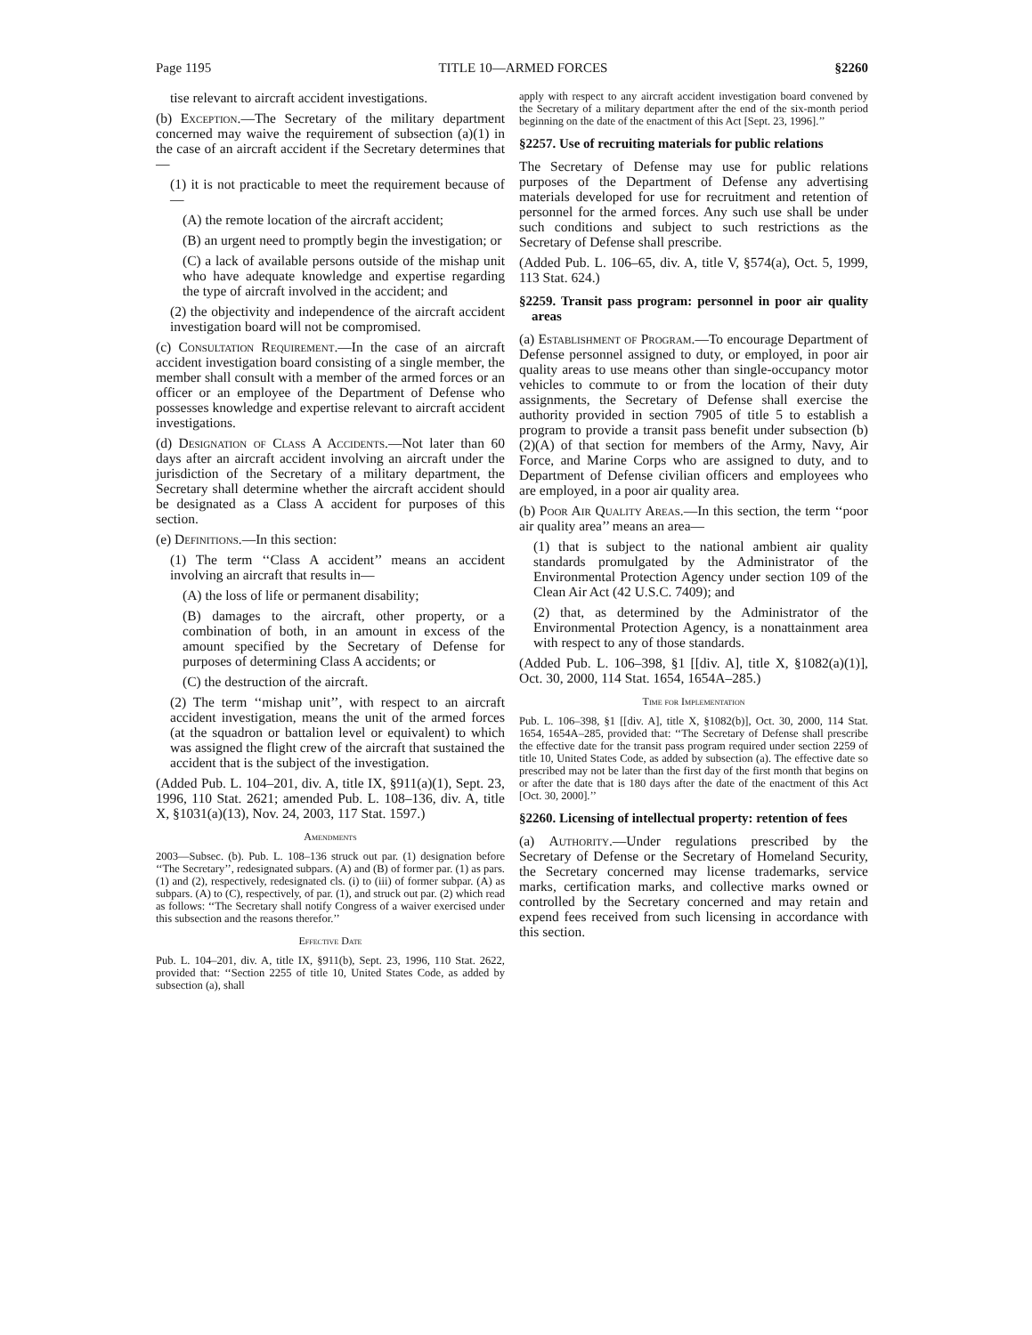Page 1195 TITLE 10—ARMED FORCES §2260
tise relevant to aircraft accident investigations.
(b) Exception.—The Secretary of the military department concerned may waive the requirement of subsection (a)(1) in the case of an aircraft accident if the Secretary determines that—
(1) it is not practicable to meet the requirement because of—
(A) the remote location of the aircraft accident;
(B) an urgent need to promptly begin the investigation; or
(C) a lack of available persons outside of the mishap unit who have adequate knowledge and expertise regarding the type of aircraft involved in the accident; and
(2) the objectivity and independence of the aircraft accident investigation board will not be compromised.
(c) Consultation Requirement.—In the case of an aircraft accident investigation board consisting of a single member, the member shall consult with a member of the armed forces or an officer or an employee of the Department of Defense who possesses knowledge and expertise relevant to aircraft accident investigations.
(d) Designation of Class A Accidents.—Not later than 60 days after an aircraft accident involving an aircraft under the jurisdiction of the Secretary of a military department, the Secretary shall determine whether the aircraft accident should be designated as a Class A accident for purposes of this section.
(e) Definitions.—In this section:
(1) The term ‘‘Class A accident’’ means an accident involving an aircraft that results in—
(A) the loss of life or permanent disability;
(B) damages to the aircraft, other property, or a combination of both, in an amount in excess of the amount specified by the Secretary of Defense for purposes of determining Class A accidents; or
(C) the destruction of the aircraft.
(2) The term ‘‘mishap unit’’, with respect to an aircraft accident investigation, means the unit of the armed forces (at the squadron or battalion level or equivalent) to which was assigned the flight crew of the aircraft that sustained the accident that is the subject of the investigation.
(Added Pub. L. 104–201, div. A, title IX, §911(a)(1), Sept. 23, 1996, 110 Stat. 2621; amended Pub. L. 108–136, div. A, title X, §1031(a)(13), Nov. 24, 2003, 117 Stat. 1597.)
Amendments
2003—Subsec. (b). Pub. L. 108–136 struck out par. (1) designation before ‘‘The Secretary’’, redesignated subpars. (A) and (B) of former par. (1) as pars. (1) and (2), respectively, redesignated cls. (i) to (iii) of former subpar. (A) as subpars. (A) to (C), respectively, of par. (1), and struck out par. (2) which read as follows: ‘‘The Secretary shall notify Congress of a waiver exercised under this subsection and the reasons therefor.’’
Effective Date
Pub. L. 104–201, div. A, title IX, §911(b), Sept. 23, 1996, 110 Stat. 2622, provided that: ‘‘Section 2255 of title 10, United States Code, as added by subsection (a), shall
apply with respect to any aircraft accident investigation board convened by the Secretary of a military department after the end of the six-month period beginning on the date of the enactment of this Act [Sept. 23, 1996].’’
§2257. Use of recruiting materials for public relations
The Secretary of Defense may use for public relations purposes of the Department of Defense any advertising materials developed for use for recruitment and retention of personnel for the armed forces. Any such use shall be under such conditions and subject to such restrictions as the Secretary of Defense shall prescribe.
(Added Pub. L. 106–65, div. A, title V, §574(a), Oct. 5, 1999, 113 Stat. 624.)
§2259. Transit pass program: personnel in poor air quality areas
(a) Establishment of Program.—To encourage Department of Defense personnel assigned to duty, or employed, in poor air quality areas to use means other than single-occupancy motor vehicles to commute to or from the location of their duty assignments, the Secretary of Defense shall exercise the authority provided in section 7905 of title 5 to establish a program to provide a transit pass benefit under subsection (b)(2)(A) of that section for members of the Army, Navy, Air Force, and Marine Corps who are assigned to duty, and to Department of Defense civilian officers and employees who are employed, in a poor air quality area.
(b) Poor Air Quality Areas.—In this section, the term ‘‘poor air quality area’’ means an area—
(1) that is subject to the national ambient air quality standards promulgated by the Administrator of the Environmental Protection Agency under section 109 of the Clean Air Act (42 U.S.C. 7409); and
(2) that, as determined by the Administrator of the Environmental Protection Agency, is a nonattainment area with respect to any of those standards.
(Added Pub. L. 106–398, §1 [[div. A], title X, §1082(a)(1)], Oct. 30, 2000, 114 Stat. 1654, 1654A–285.)
Time for Implementation
Pub. L. 106–398, §1 [[div. A], title X, §1082(b)], Oct. 30, 2000, 114 Stat. 1654, 1654A–285, provided that: ‘‘The Secretary of Defense shall prescribe the effective date for the transit pass program required under section 2259 of title 10, United States Code, as added by subsection (a). The effective date so prescribed may not be later than the first day of the first month that begins on or after the date that is 180 days after the date of the enactment of this Act [Oct. 30, 2000].’’
§2260. Licensing of intellectual property: retention of fees
(a) Authority.—Under regulations prescribed by the Secretary of Defense or the Secretary of Homeland Security, the Secretary concerned may license trademarks, service marks, certification marks, and collective marks owned or controlled by the Secretary concerned and may retain and expend fees received from such licensing in accordance with this section.